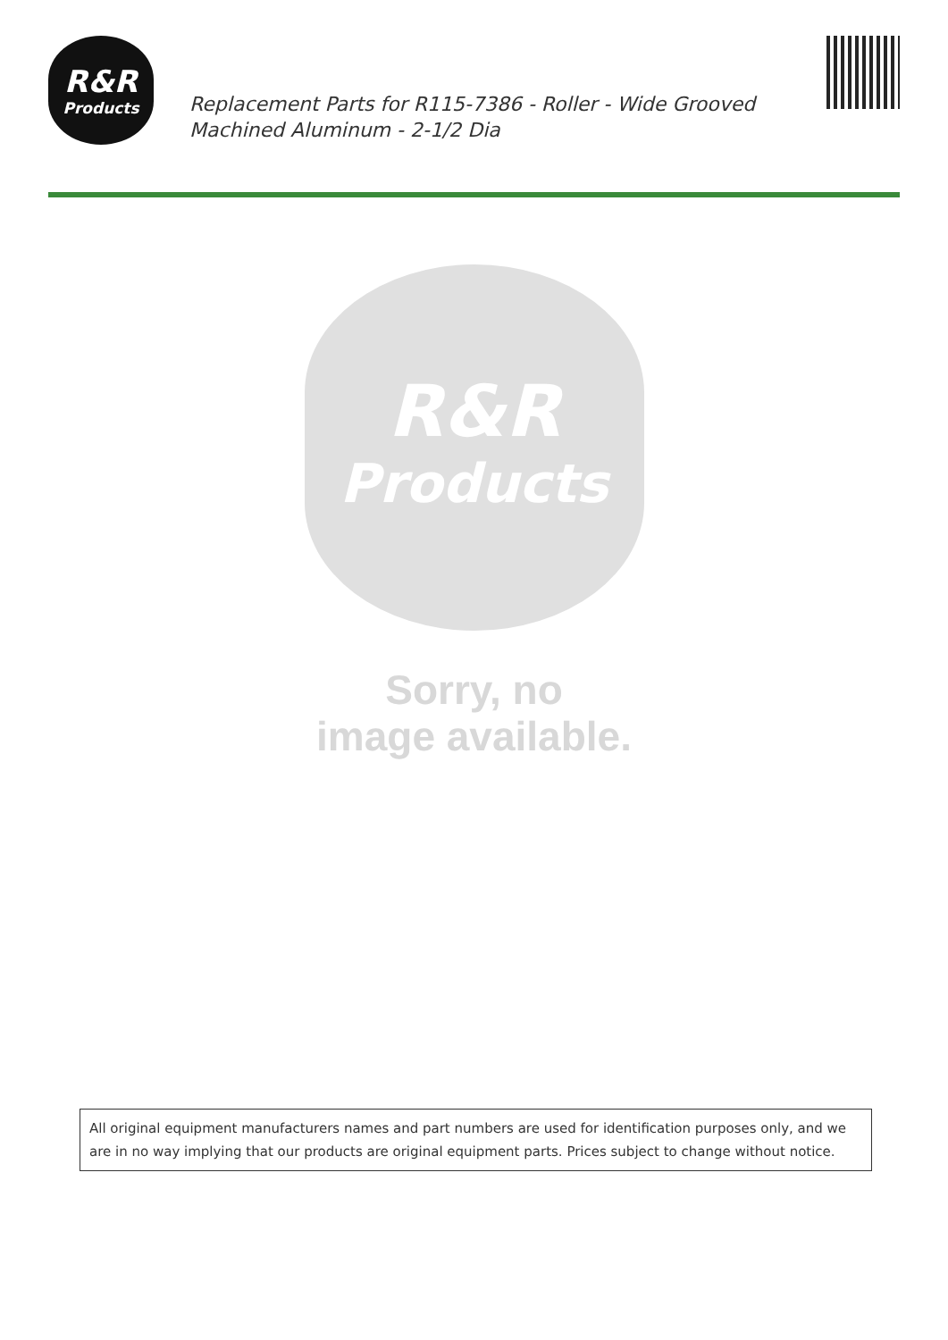R&R
Products
Replacement Parts for R115-7386 - Roller - Wide Grooved Machined Aluminum - 2-1/2 Dia
R&R
Products
Sorry, no
image available.
All original equipment manufacturers names and part numbers are used for identification purposes only, and we are in no way implying that our products are original equipment parts. Prices subject to change without notice.